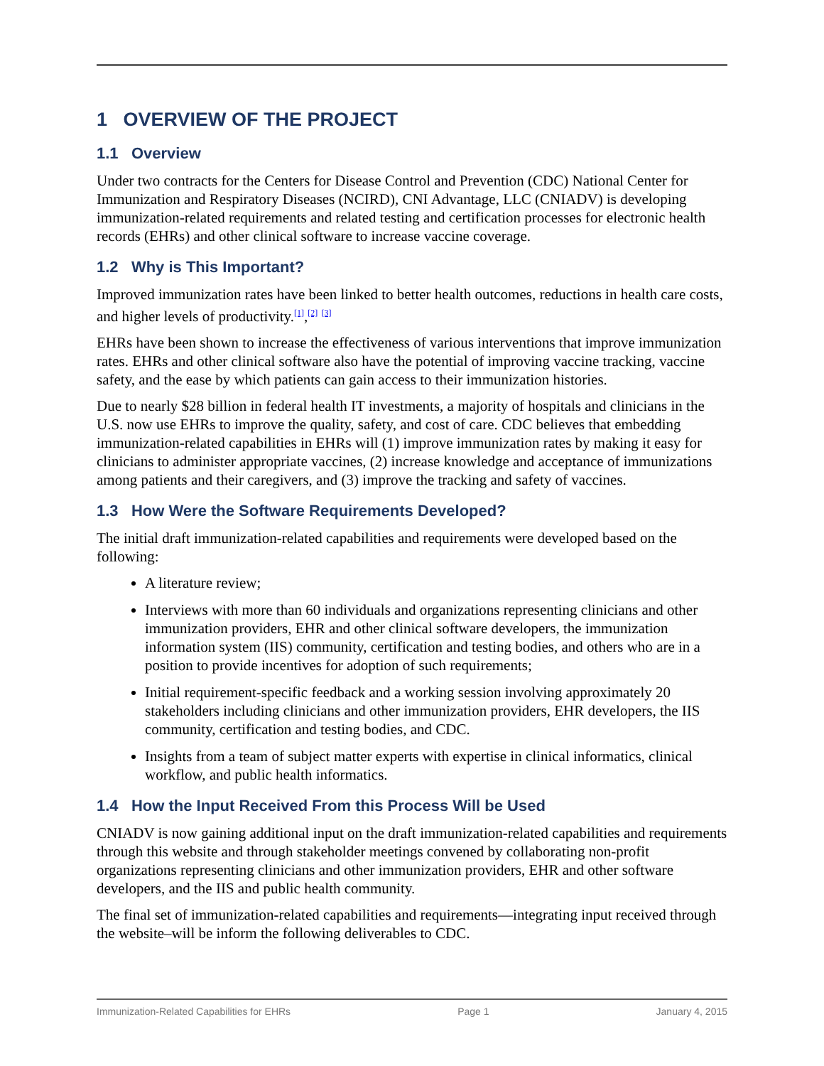1 OVERVIEW OF THE PROJECT
1.1 Overview
Under two contracts for the Centers for Disease Control and Prevention (CDC) National Center for Immunization and Respiratory Diseases (NCIRD), CNI Advantage, LLC (CNIADV) is developing immunization-related requirements and related testing and certification processes for electronic health records (EHRs) and other clinical software to increase vaccine coverage.
1.2 Why is This Important?
Improved immunization rates have been linked to better health outcomes, reductions in health care costs, and higher levels of productivity.<sup>[1]</sup>,<sup>[2]</sup> <sup>[3]</sup>
EHRs have been shown to increase the effectiveness of various interventions that improve immunization rates. EHRs and other clinical software also have the potential of improving vaccine tracking, vaccine safety, and the ease by which patients can gain access to their immunization histories.
Due to nearly $28 billion in federal health IT investments, a majority of hospitals and clinicians in the U.S. now use EHRs to improve the quality, safety, and cost of care. CDC believes that embedding immunization-related capabilities in EHRs will (1) improve immunization rates by making it easy for clinicians to administer appropriate vaccines, (2) increase knowledge and acceptance of immunizations among patients and their caregivers, and (3) improve the tracking and safety of vaccines.
1.3 How Were the Software Requirements Developed?
The initial draft immunization-related capabilities and requirements were developed based on the following:
A literature review;
Interviews with more than 60 individuals and organizations representing clinicians and other immunization providers, EHR and other clinical software developers, the immunization information system (IIS) community, certification and testing bodies, and others who are in a position to provide incentives for adoption of such requirements;
Initial requirement-specific feedback and a working session involving approximately 20 stakeholders including clinicians and other immunization providers, EHR developers, the IIS community, certification and testing bodies, and CDC.
Insights from a team of subject matter experts with expertise in clinical informatics, clinical workflow, and public health informatics.
1.4 How the Input Received From this Process Will be Used
CNIADV is now gaining additional input on the draft immunization-related capabilities and requirements through this website and through stakeholder meetings convened by collaborating non-profit organizations representing clinicians and other immunization providers, EHR and other software developers, and the IIS and public health community.
The final set of immunization-related capabilities and requirements—integrating input received through the website–will be inform the following deliverables to CDC.
Immunization-Related Capabilities for EHRs Page 1 January 4, 2015